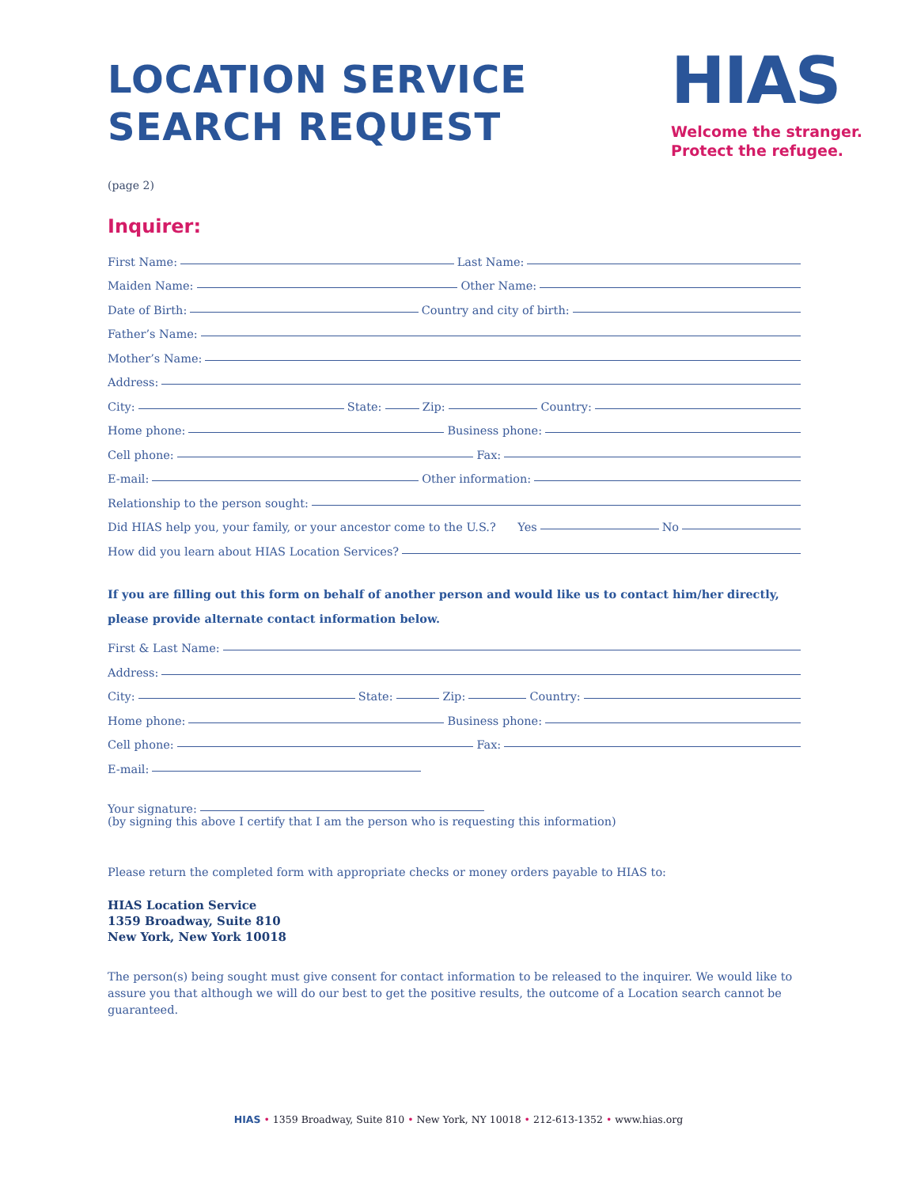LOCATION SERVICE
SEARCH REQUEST
HIAS
Welcome the stranger.
Protect the refugee.
(page 2)
Inquirer:
First Name: Last Name:
Maiden Name: Other Name:
Date of Birth: Country and city of birth:
Father’s Name:
Mother’s Name:
Address:
City: State: Zip: Country:
Home phone: Business phone:
Cell phone: Fax:
E-mail: Other information:
Relationship to the person sought:
Did HIAS help you, your family, or your ancestor come to the U.S.? Yes No
How did you learn about HIAS Location Services?
If you are filling out this form on behalf of another person and would like us to contact him/her directly, please provide alternate contact information below.
First & Last Name:
Address:
City: State: Zip: Country:
Home phone: Business phone:
Cell phone: Fax:
E-mail:
Your signature:
(by signing this above I certify that I am the person who is requesting this information)
Please return the completed form with appropriate checks or money orders payable to HIAS to:
HIAS Location Service
1359 Broadway, Suite 810
New York, New York 10018
The person(s) being sought must give consent for contact information to be released to the inquirer. We would like to assure you that although we will do our best to get the positive results, the outcome of a Location search cannot be guaranteed.
HIAS • 1359 Broadway, Suite 810 • New York, NY 10018 • 212-613-1352 • www.hias.org